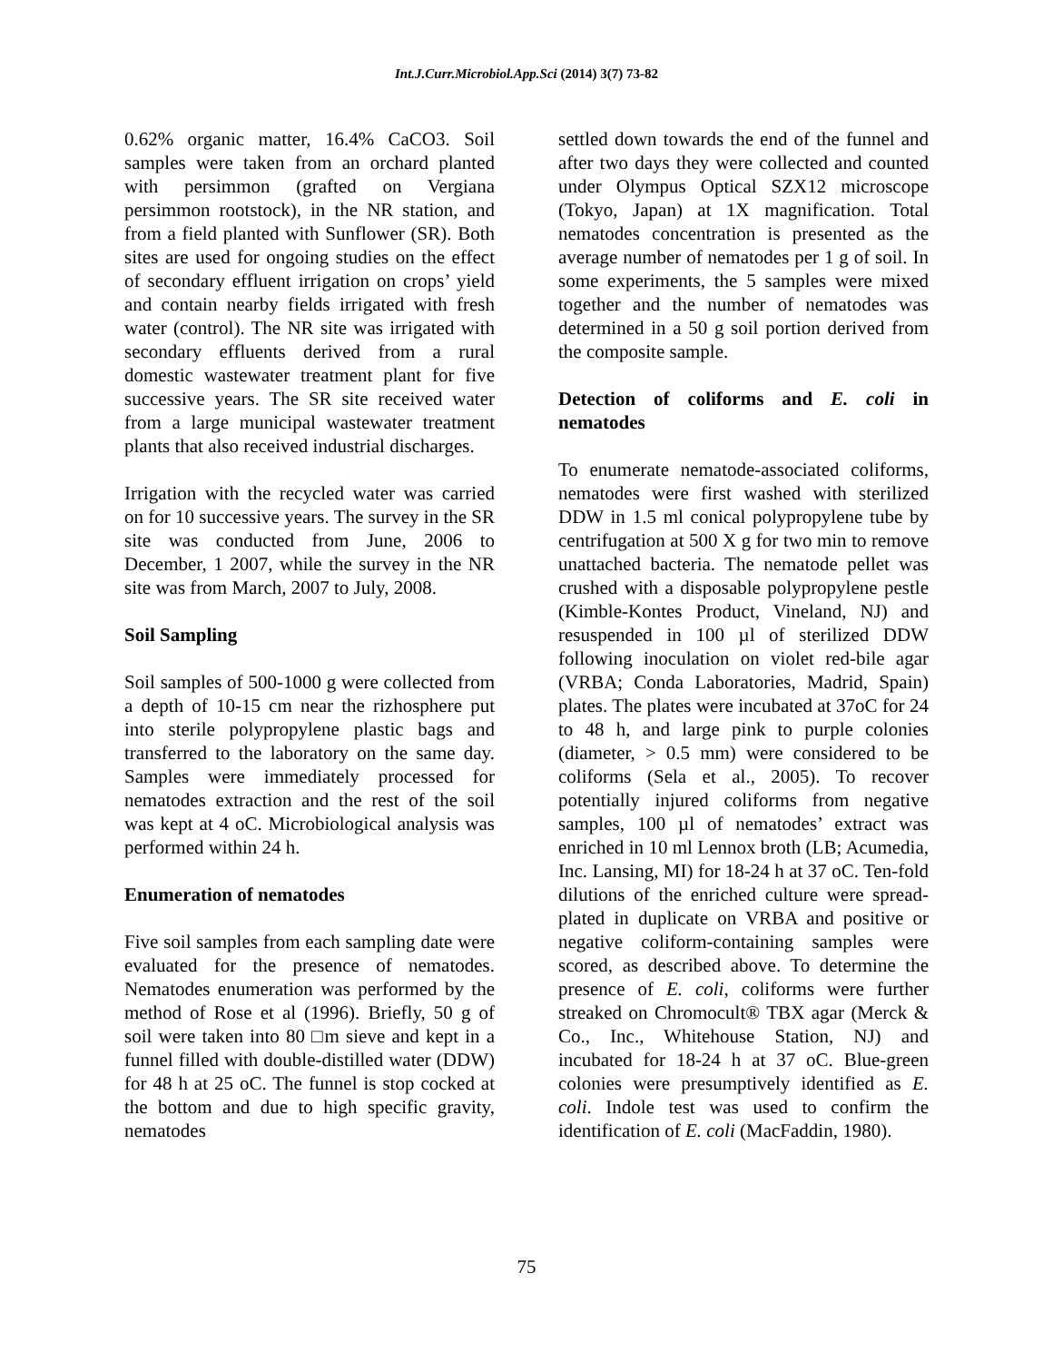Int.J.Curr.Microbiol.App.Sci (2014) 3(7) 73-82
0.62% organic matter, 16.4% CaCO3. Soil samples were taken from an orchard planted with persimmon (grafted on Vergiana persimmon rootstock), in the NR station, and from a field planted with Sunflower (SR). Both sites are used for ongoing studies on the effect of secondary effluent irrigation on crops’ yield and contain nearby fields irrigated with fresh water (control). The NR site was irrigated with secondary effluents derived from a rural domestic wastewater treatment plant for five successive years. The SR site received water from a large municipal wastewater treatment plants that also received industrial discharges.
Irrigation with the recycled water was carried on for 10 successive years. The survey in the SR site was conducted from June, 2006 to December, 1 2007, while the survey in the NR site was from March, 2007 to July, 2008.
Soil Sampling
Soil samples of 500-1000 g were collected from a depth of 10-15 cm near the rizhosphere put into sterile polypropylene plastic bags and transferred to the laboratory on the same day. Samples were immediately processed for nematodes extraction and the rest of the soil was kept at 4 oC. Microbiological analysis was performed within 24 h.
Enumeration of nematodes
Five soil samples from each sampling date were evaluated for the presence of nematodes. Nematodes enumeration was performed by the method of Rose et al (1996). Briefly, 50 g of soil were taken into 80 □m sieve and kept in a funnel filled with double-distilled water (DDW) for 48 h at 25 oC. The funnel is stop cocked at the bottom and due to high specific gravity, nematodes
settled down towards the end of the funnel and after two days they were collected and counted under Olympus Optical SZX12 microscope (Tokyo, Japan) at 1X magnification. Total nematodes concentration is presented as the average number of nematodes per 1 g of soil. In some experiments, the 5 samples were mixed together and the number of nematodes was determined in a 50 g soil portion derived from the composite sample.
Detection of coliforms and E. coli in nematodes
To enumerate nematode-associated coliforms, nematodes were first washed with sterilized DDW in 1.5 ml conical polypropylene tube by centrifugation at 500 X g for two min to remove unattached bacteria. The nematode pellet was crushed with a disposable polypropylene pestle (Kimble-Kontes Product, Vineland, NJ) and resuspended in 100 µl of sterilized DDW following inoculation on violet red-bile agar (VRBA; Conda Laboratories, Madrid, Spain) plates. The plates were incubated at 37oC for 24 to 48 h, and large pink to purple colonies (diameter, > 0.5 mm) were considered to be coliforms (Sela et al., 2005). To recover potentially injured coliforms from negative samples, 100 µl of nematodes’ extract was enriched in 10 ml Lennox broth (LB; Acumedia, Inc. Lansing, MI) for 18-24 h at 37 oC. Ten-fold dilutions of the enriched culture were spread-plated in duplicate on VRBA and positive or negative coliform-containing samples were scored, as described above. To determine the presence of E. coli, coliforms were further streaked on Chromocult® TBX agar (Merck & Co., Inc., Whitehouse Station, NJ) and incubated for 18-24 h at 37 oC. Blue-green colonies were presumptively identified as E. coli. Indole test was used to confirm the identification of E. coli (MacFaddin, 1980).
75